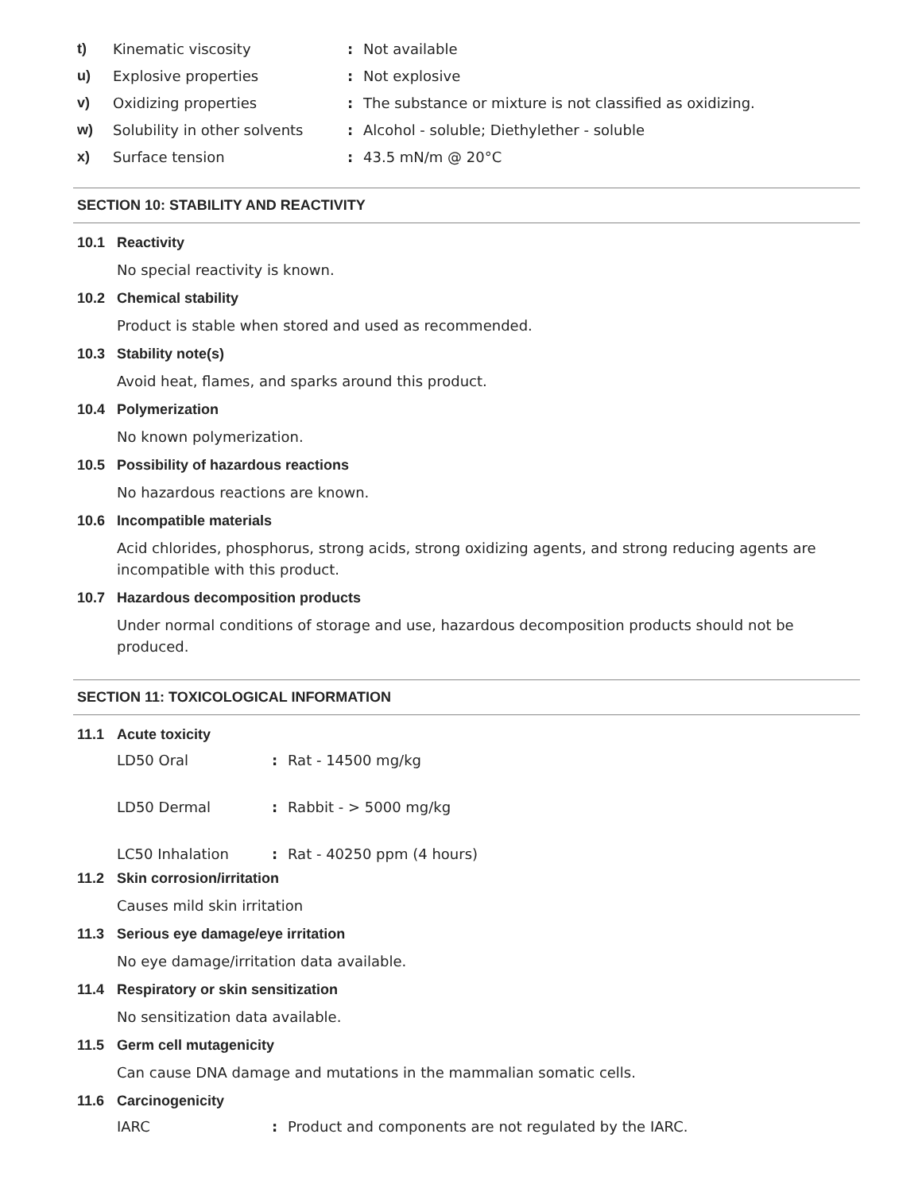t) Kinematic viscosity : Not available
u) Explosive properties : Not explosive
v) Oxidizing properties :
The substance or mixture is not classified as oxidizing.
w)
Solubility in other solvents
:
Alcohol - soluble; Diethylether - soluble
x) Surface tension : 43.5 mN/m @ 20°C
SECTION 10: STABILITY AND REACTIVITY
10.1 Reactivity
No special reactivity is known.
10.2 Chemical stability
Product is stable when stored and used as recommended.
10.3 Stability note(s)
Avoid heat, flames, and sparks around this product.
10.4 Polymerization
No known polymerization.
10.5 Possibility of hazardous reactions
No hazardous reactions are known.
10.6 Incompatible materials
Acid chlorides, phosphorus, strong acids, strong oxidizing agents, and strong reducing agents are incompatible with this product.
10.7 Hazardous decomposition products
Under normal conditions of storage and use, hazardous decomposition products should not be produced.
SECTION 11: TOXICOLOGICAL INFORMATION
11.1 Acute toxicity
LD50 Oral : Rat - 14500 mg/kg
LD50 Dermal : Rabbit - > 5000 mg/kg
LC50 Inhalation : Rat - 40250 ppm (4 hours)
11.2 Skin corrosion/irritation
Causes mild skin irritation
11.3 Serious eye damage/eye irritation
No eye damage/irritation data available.
11.4 Respiratory or skin sensitization
No sensitization data available.
11.5 Germ cell mutagenicity
Can cause DNA damage and mutations in the mammalian somatic cells.
11.6 Carcinogenicity
IARC :
Product and components are not regulated by the IARC.